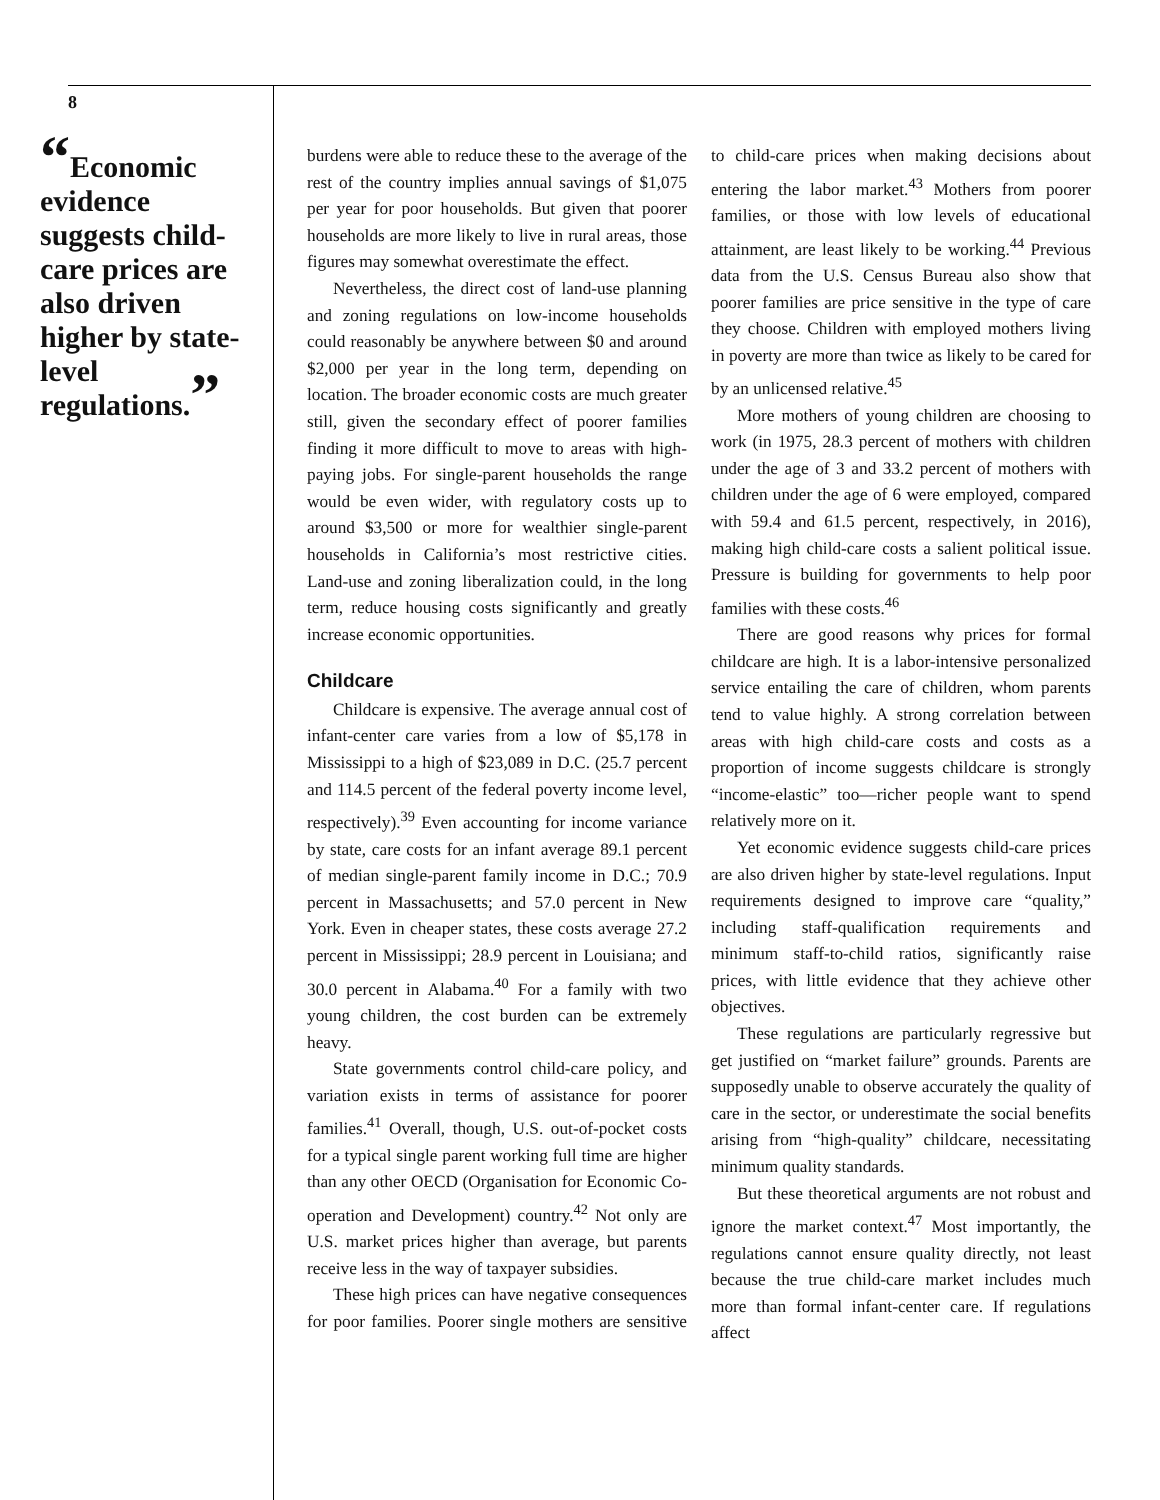8
“Economic evidence suggests child-care prices are also driven higher by state-level regulations.”
burdens were able to reduce these to the average of the rest of the country implies annual savings of $1,075 per year for poor households. But given that poorer households are more likely to live in rural areas, those figures may somewhat overestimate the effect.
Nevertheless, the direct cost of land-use planning and zoning regulations on low-income households could reasonably be anywhere between $0 and around $2,000 per year in the long term, depending on location. The broader economic costs are much greater still, given the secondary effect of poorer families finding it more difficult to move to areas with high-paying jobs. For single-parent households the range would be even wider, with regulatory costs up to around $3,500 or more for wealthier single-parent households in California’s most restrictive cities. Land-use and zoning liberalization could, in the long term, reduce housing costs significantly and greatly increase economic opportunities.
Childcare
Childcare is expensive. The average annual cost of infant-center care varies from a low of $5,178 in Mississippi to a high of $23,089 in D.C. (25.7 percent and 114.5 percent of the federal poverty income level, respectively).<sup>39</sup> Even accounting for income variance by state, care costs for an infant average 89.1 percent of median single-parent family income in D.C.; 70.9 percent in Massachusetts; and 57.0 percent in New York. Even in cheaper states, these costs average 27.2 percent in Mississippi; 28.9 percent in Louisiana; and 30.0 percent in Alabama.<sup>40</sup> For a family with two young children, the cost burden can be extremely heavy.
State governments control child-care policy, and variation exists in terms of assistance for poorer families.<sup>41</sup> Overall, though, U.S. out-of-pocket costs for a typical single parent working full time are higher than any other OECD (Organisation for Economic Co-operation and Development) country.<sup>42</sup> Not only are U.S. market prices higher than average, but parents receive less in the way of taxpayer subsidies.
These high prices can have negative consequences for poor families. Poorer single mothers are sensitive to child-care prices when making decisions about entering the labor market.<sup>43</sup> Mothers from poorer families, or those with low levels of educational attainment, are least likely to be working.<sup>44</sup> Previous data from the U.S. Census Bureau also show that poorer families are price sensitive in the type of care they choose. Children with employed mothers living in poverty are more than twice as likely to be cared for by an unlicensed relative.<sup>45</sup>
More mothers of young children are choosing to work (in 1975, 28.3 percent of mothers with children under the age of 3 and 33.2 percent of mothers with children under the age of 6 were employed, compared with 59.4 and 61.5 percent, respectively, in 2016), making high child-care costs a salient political issue. Pressure is building for governments to help poor families with these costs.<sup>46</sup>
There are good reasons why prices for formal childcare are high. It is a labor-intensive personalized service entailing the care of children, whom parents tend to value highly. A strong correlation between areas with high child-care costs and costs as a proportion of income suggests childcare is strongly “income-elastic” too—richer people want to spend relatively more on it.
Yet economic evidence suggests child-care prices are also driven higher by state-level regulations. Input requirements designed to improve care “quality,” including staff-qualification requirements and minimum staff-to-child ratios, significantly raise prices, with little evidence that they achieve other objectives.
These regulations are particularly regressive but get justified on “market failure” grounds. Parents are supposedly unable to observe accurately the quality of care in the sector, or underestimate the social benefits arising from “high-quality” childcare, necessitating minimum quality standards.
But these theoretical arguments are not robust and ignore the market context.<sup>47</sup> Most importantly, the regulations cannot ensure quality directly, not least because the true child-care market includes much more than formal infant-center care. If regulations affect